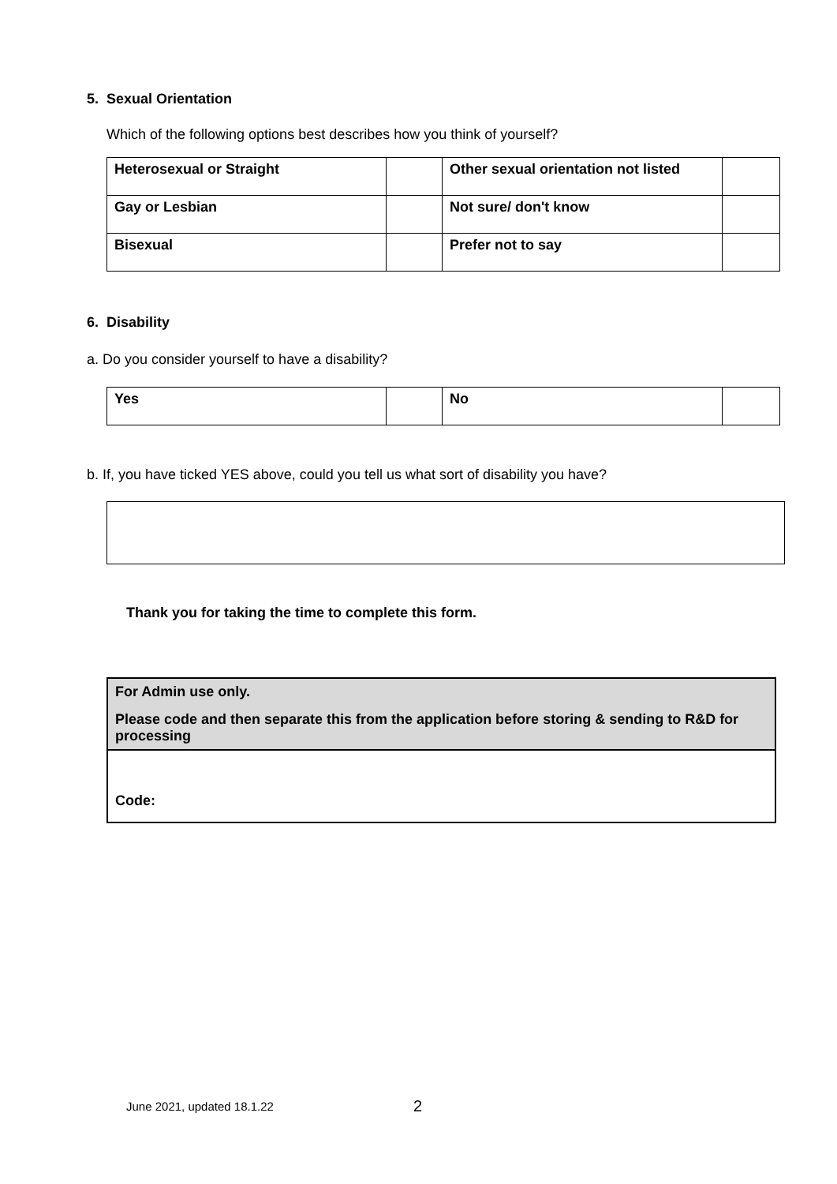5. Sexual Orientation
Which of the following options best describes how you think of yourself?
| Heterosexual or Straight | | Other sexual orientation not listed | |
| Gay or Lesbian | | Not sure/ don't know | |
| Bisexual | | Prefer not to say | |
6. Disability
a. Do you consider yourself to have a disability?
| Yes | | No | |
b. If, you have ticked YES above, could you tell us what sort of disability you have?
Thank you for taking the time to complete this form.
For Admin use only.
Please code and then separate this from the application before storing & sending to R&D for processing
Code:
June 2021, updated 18.1.22 2